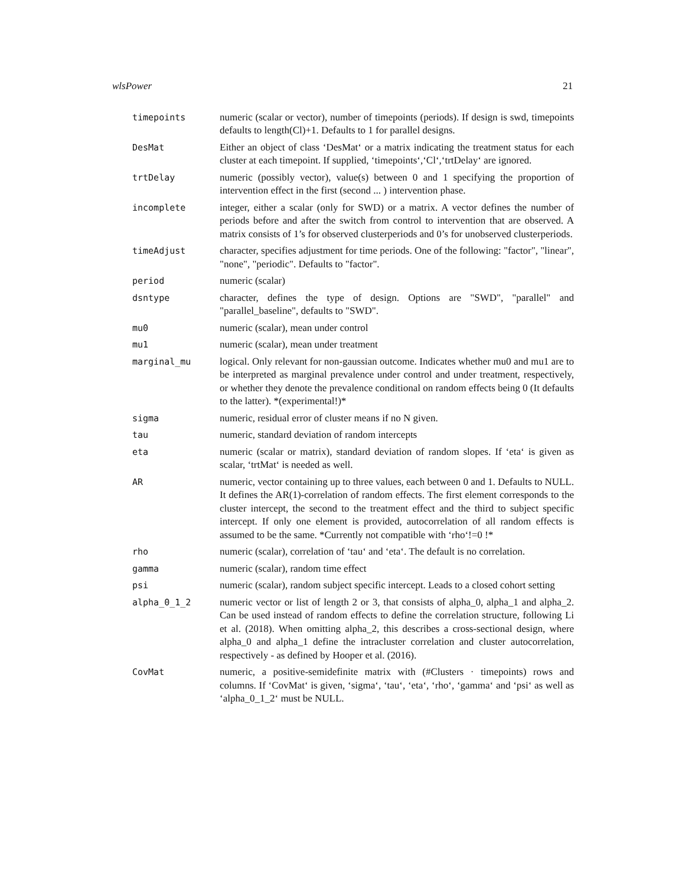wlsPower 21
| timepoints | numeric (scalar or vector), number of timepoints (periods). If design is swd, timepoints defaults to length(Cl)+1. Defaults to 1 for parallel designs. |
| DesMat | Either an object of class ‘DesMat‘ or a matrix indicating the treatment status for each cluster at each timepoint. If supplied, ‘timepoints‘,‘Cl‘,‘trtDelay‘ are ignored. |
| trtDelay | numeric (possibly vector), value(s) between 0 and 1 specifying the proportion of intervention effect in the first (second ... ) intervention phase. |
| incomplete | integer, either a scalar (only for SWD) or a matrix. A vector defines the number of periods before and after the switch from control to intervention that are observed. A matrix consists of 1’s for observed clusterperiods and 0’s for unobserved clusterperiods. |
| timeAdjust | character, specifies adjustment for time periods. One of the following: "factor", "linear", "none", "periodic". Defaults to "factor". |
| period | numeric (scalar) |
| dsntype | character, defines the type of design. Options are "SWD", "parallel" and "parallel_baseline", defaults to "SWD". |
| mu0 | numeric (scalar), mean under control |
| mu1 | numeric (scalar), mean under treatment |
| marginal_mu | logical. Only relevant for non-gaussian outcome. Indicates whether mu0 and mu1 are to be interpreted as marginal prevalence under control and under treatment, respectively, or whether they denote the prevalence conditional on random effects being 0 (It defaults to the latter). *(experimental!)* |
| sigma | numeric, residual error of cluster means if no N given. |
| tau | numeric, standard deviation of random intercepts |
| eta | numeric (scalar or matrix), standard deviation of random slopes. If ‘eta‘ is given as scalar, ‘trtMat‘ is needed as well. |
| AR | numeric, vector containing up to three values, each between 0 and 1. Defaults to NULL. It defines the AR(1)-correlation of random effects. The first element corresponds to the cluster intercept, the second to the treatment effect and the third to subject specific intercept. If only one element is provided, autocorrelation of all random effects is assumed to be the same. *Currently not compatible with ‘rho‘!=0 !* |
| rho | numeric (scalar), correlation of ‘tau‘ and ‘eta‘. The default is no correlation. |
| gamma | numeric (scalar), random time effect |
| psi | numeric (scalar), random subject specific intercept. Leads to a closed cohort setting |
| alpha_0_1_2 | numeric vector or list of length 2 or 3, that consists of alpha_0, alpha_1 and alpha_2. Can be used instead of random effects to define the correlation structure, following Li et al. (2018). When omitting alpha_2, this describes a cross-sectional design, where alpha_0 and alpha_1 define the intracluster correlation and cluster autocorrelation, respectively - as defined by Hooper et al. (2016). |
| CovMat | numeric, a positive-semidefinite matrix with (#Clusters · timepoints) rows and columns. If ‘CovMat‘ is given, ‘sigma‘, ‘tau‘, ‘eta‘, ‘rho‘, ‘gamma‘ and ‘psi‘ as well as ‘alpha_0_1_2‘ must be NULL. |